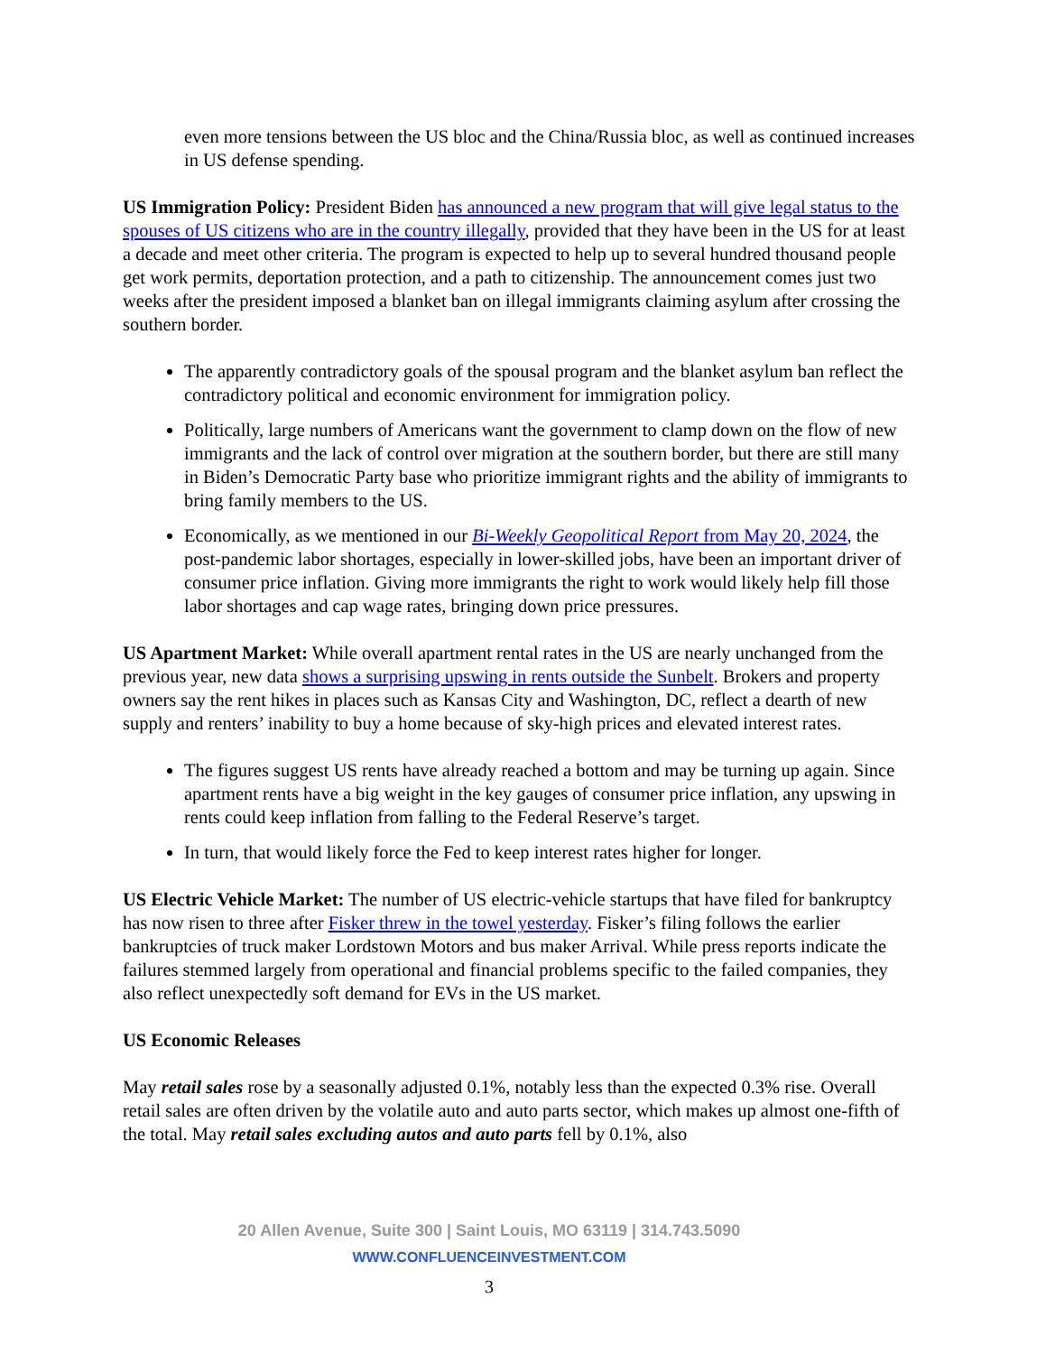even more tensions between the US bloc and the China/Russia bloc, as well as continued increases in US defense spending.
US Immigration Policy: President Biden has announced a new program that will give legal status to the spouses of US citizens who are in the country illegally, provided that they have been in the US for at least a decade and meet other criteria. The program is expected to help up to several hundred thousand people get work permits, deportation protection, and a path to citizenship. The announcement comes just two weeks after the president imposed a blanket ban on illegal immigrants claiming asylum after crossing the southern border.
The apparently contradictory goals of the spousal program and the blanket asylum ban reflect the contradictory political and economic environment for immigration policy.
Politically, large numbers of Americans want the government to clamp down on the flow of new immigrants and the lack of control over migration at the southern border, but there are still many in Biden’s Democratic Party base who prioritize immigrant rights and the ability of immigrants to bring family members to the US.
Economically, as we mentioned in our Bi-Weekly Geopolitical Report from May 20, 2024, the post-pandemic labor shortages, especially in lower-skilled jobs, have been an important driver of consumer price inflation. Giving more immigrants the right to work would likely help fill those labor shortages and cap wage rates, bringing down price pressures.
US Apartment Market: While overall apartment rental rates in the US are nearly unchanged from the previous year, new data shows a surprising upswing in rents outside the Sunbelt. Brokers and property owners say the rent hikes in places such as Kansas City and Washington, DC, reflect a dearth of new supply and renters’ inability to buy a home because of sky-high prices and elevated interest rates.
The figures suggest US rents have already reached a bottom and may be turning up again. Since apartment rents have a big weight in the key gauges of consumer price inflation, any upswing in rents could keep inflation from falling to the Federal Reserve’s target.
In turn, that would likely force the Fed to keep interest rates higher for longer.
US Electric Vehicle Market: The number of US electric-vehicle startups that have filed for bankruptcy has now risen to three after Fisker threw in the towel yesterday. Fisker’s filing follows the earlier bankruptcies of truck maker Lordstown Motors and bus maker Arrival. While press reports indicate the failures stemmed largely from operational and financial problems specific to the failed companies, they also reflect unexpectedly soft demand for EVs in the US market.
US Economic Releases
May retail sales rose by a seasonally adjusted 0.1%, notably less than the expected 0.3% rise. Overall retail sales are often driven by the volatile auto and auto parts sector, which makes up almost one-fifth of the total. May retail sales excluding autos and auto parts fell by 0.1%, also
20 Allen Avenue, Suite 300 | Saint Louis, MO 63119 | 314.743.5090
WWW.CONFLUENCEINVESTMENT.COM
3